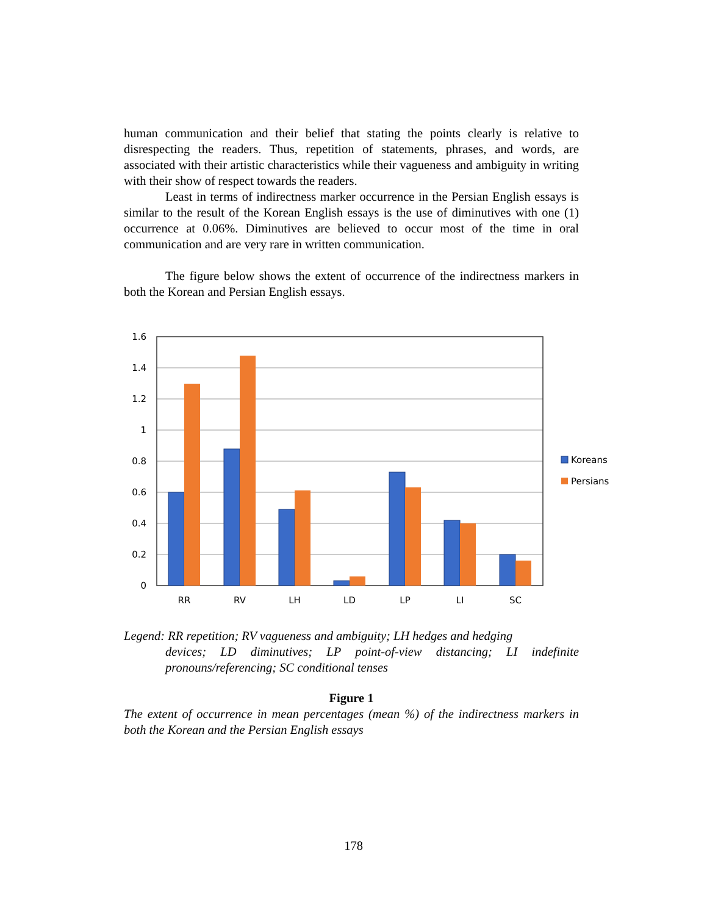human communication and their belief that stating the points clearly is relative to disrespecting the readers. Thus, repetition of statements, phrases, and words, are associated with their artistic characteristics while their vagueness and ambiguity in writing with their show of respect towards the readers.
Least in terms of indirectness marker occurrence in the Persian English essays is similar to the result of the Korean English essays is the use of diminutives with one (1) occurrence at 0.06%. Diminutives are believed to occur most of the time in oral communication and are very rare in written communication.
The figure below shows the extent of occurrence of the indirectness markers in both the Korean and Persian English essays.
1.6
1.4
1.2
1
0.8
0.6
0.4
0.2
0
RR
RV
LH
LD
LP
LI
SC
Koreans
Persians
Legend: RR repetition; RV vagueness and ambiguity; LH hedges and hedging
devices; LD diminutives; LP point-of-view distancing; LI indefinite pronouns/referencing; SC conditional tenses
Figure 1
The extent of occurrence in mean percentages (mean %) of the indirectness markers in both the Korean and the Persian English essays
178